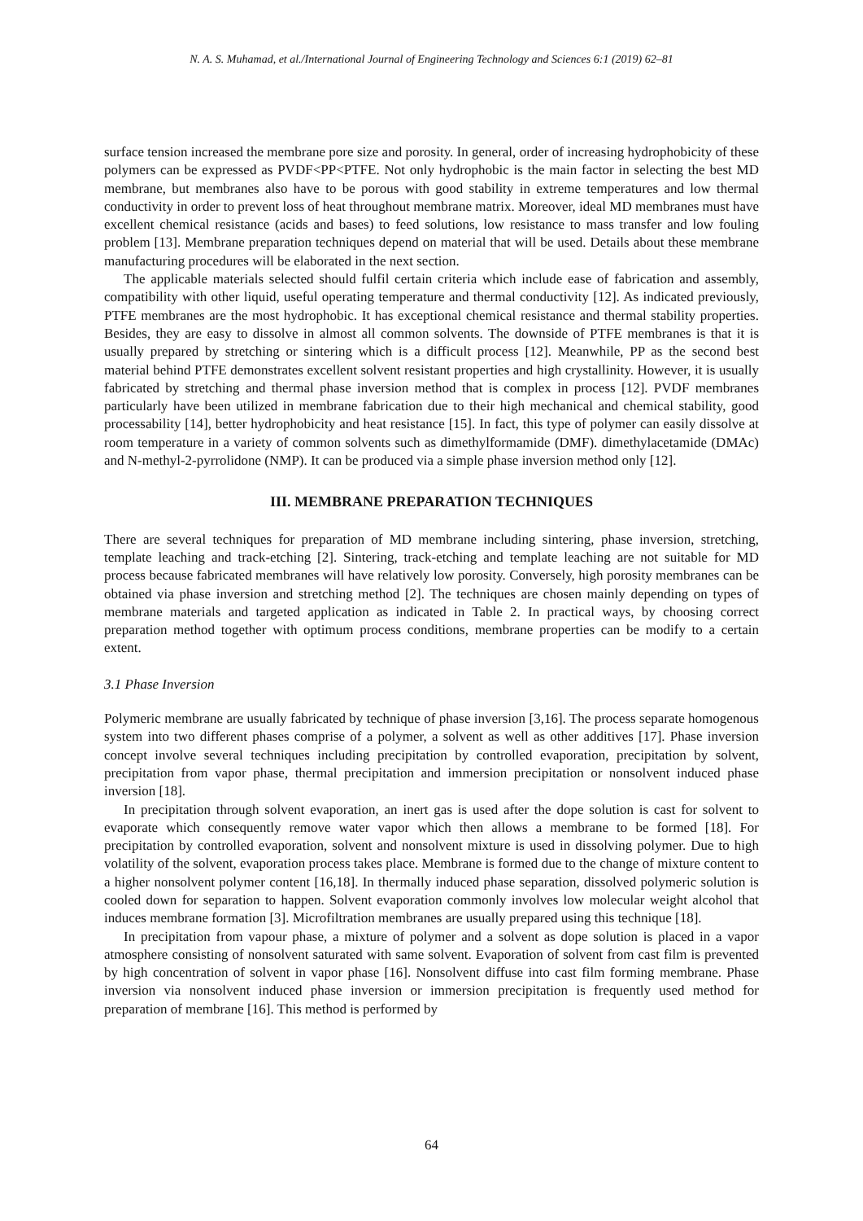N. A. S. Muhamad, et al./International Journal of Engineering Technology and Sciences 6:1 (2019) 62–81
surface tension increased the membrane pore size and porosity. In general, order of increasing hydrophobicity of these polymers can be expressed as PVDF<PP<PTFE. Not only hydrophobic is the main factor in selecting the best MD membrane, but membranes also have to be porous with good stability in extreme temperatures and low thermal conductivity in order to prevent loss of heat throughout membrane matrix. Moreover, ideal MD membranes must have excellent chemical resistance (acids and bases) to feed solutions, low resistance to mass transfer and low fouling problem [13]. Membrane preparation techniques depend on material that will be used. Details about these membrane manufacturing procedures will be elaborated in the next section.
The applicable materials selected should fulfil certain criteria which include ease of fabrication and assembly, compatibility with other liquid, useful operating temperature and thermal conductivity [12]. As indicated previously, PTFE membranes are the most hydrophobic. It has exceptional chemical resistance and thermal stability properties. Besides, they are easy to dissolve in almost all common solvents. The downside of PTFE membranes is that it is usually prepared by stretching or sintering which is a difficult process [12]. Meanwhile, PP as the second best material behind PTFE demonstrates excellent solvent resistant properties and high crystallinity. However, it is usually fabricated by stretching and thermal phase inversion method that is complex in process [12]. PVDF membranes particularly have been utilized in membrane fabrication due to their high mechanical and chemical stability, good processability [14], better hydrophobicity and heat resistance [15]. In fact, this type of polymer can easily dissolve at room temperature in a variety of common solvents such as dimethylformamide (DMF). dimethylacetamide (DMAc) and N-methyl-2-pyrrolidone (NMP). It can be produced via a simple phase inversion method only [12].
III. MEMBRANE PREPARATION TECHNIQUES
There are several techniques for preparation of MD membrane including sintering, phase inversion, stretching, template leaching and track-etching [2]. Sintering, track-etching and template leaching are not suitable for MD process because fabricated membranes will have relatively low porosity. Conversely, high porosity membranes can be obtained via phase inversion and stretching method [2]. The techniques are chosen mainly depending on types of membrane materials and targeted application as indicated in Table 2. In practical ways, by choosing correct preparation method together with optimum process conditions, membrane properties can be modify to a certain extent.
3.1 Phase Inversion
Polymeric membrane are usually fabricated by technique of phase inversion [3,16]. The process separate homogenous system into two different phases comprise of a polymer, a solvent as well as other additives [17]. Phase inversion concept involve several techniques including precipitation by controlled evaporation, precipitation by solvent, precipitation from vapor phase, thermal precipitation and immersion precipitation or nonsolvent induced phase inversion [18].
In precipitation through solvent evaporation, an inert gas is used after the dope solution is cast for solvent to evaporate which consequently remove water vapor which then allows a membrane to be formed [18]. For precipitation by controlled evaporation, solvent and nonsolvent mixture is used in dissolving polymer. Due to high volatility of the solvent, evaporation process takes place. Membrane is formed due to the change of mixture content to a higher nonsolvent polymer content [16,18]. In thermally induced phase separation, dissolved polymeric solution is cooled down for separation to happen. Solvent evaporation commonly involves low molecular weight alcohol that induces membrane formation [3]. Microfiltration membranes are usually prepared using this technique [18].
In precipitation from vapour phase, a mixture of polymer and a solvent as dope solution is placed in a vapor atmosphere consisting of nonsolvent saturated with same solvent. Evaporation of solvent from cast film is prevented by high concentration of solvent in vapor phase [16]. Nonsolvent diffuse into cast film forming membrane. Phase inversion via nonsolvent induced phase inversion or immersion precipitation is frequently used method for preparation of membrane [16]. This method is performed by
64